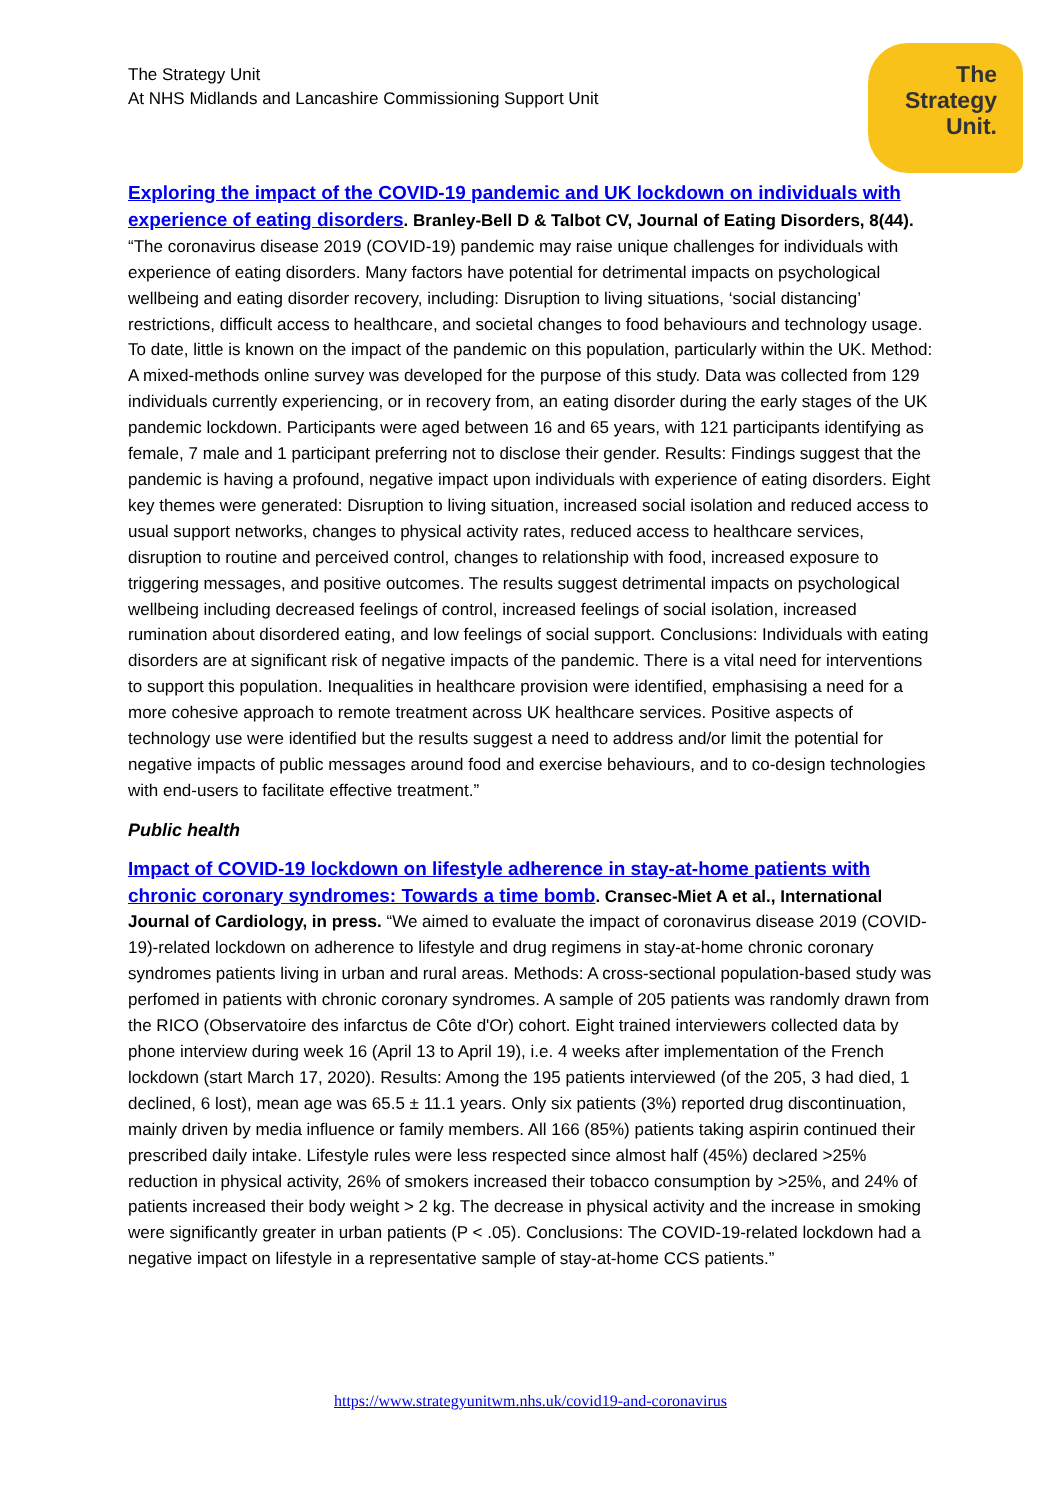The Strategy Unit
At NHS Midlands and Lancashire Commissioning Support Unit
The
Strategy
Unit.
Exploring the impact of the COVID-19 pandemic and UK lockdown on individuals with experience of eating disorders. Branley-Bell D & Talbot CV, Journal of Eating Disorders, 8(44). “The coronavirus disease 2019 (COVID-19) pandemic may raise unique challenges for individuals with experience of eating disorders. Many factors have potential for detrimental impacts on psychological wellbeing and eating disorder recovery, including: Disruption to living situations, ‘social distancing’ restrictions, difficult access to healthcare, and societal changes to food behaviours and technology usage. To date, little is known on the impact of the pandemic on this population, particularly within the UK. Method: A mixed-methods online survey was developed for the purpose of this study. Data was collected from 129 individuals currently experiencing, or in recovery from, an eating disorder during the early stages of the UK pandemic lockdown. Participants were aged between 16 and 65 years, with 121 participants identifying as female, 7 male and 1 participant preferring not to disclose their gender. Results: Findings suggest that the pandemic is having a profound, negative impact upon individuals with experience of eating disorders. Eight key themes were generated: Disruption to living situation, increased social isolation and reduced access to usual support networks, changes to physical activity rates, reduced access to healthcare services, disruption to routine and perceived control, changes to relationship with food, increased exposure to triggering messages, and positive outcomes. The results suggest detrimental impacts on psychological wellbeing including decreased feelings of control, increased feelings of social isolation, increased rumination about disordered eating, and low feelings of social support. Conclusions: Individuals with eating disorders are at significant risk of negative impacts of the pandemic. There is a vital need for interventions to support this population. Inequalities in healthcare provision were identified, emphasising a need for a more cohesive approach to remote treatment across UK healthcare services. Positive aspects of technology use were identified but the results suggest a need to address and/or limit the potential for negative impacts of public messages around food and exercise behaviours, and to co-design technologies with end-users to facilitate effective treatment.”
Public health
Impact of COVID-19 lockdown on lifestyle adherence in stay-at-home patients with chronic coronary syndromes: Towards a time bomb. Cransec-Miet A et al., International Journal of Cardiology, in press. “We aimed to evaluate the impact of coronavirus disease 2019 (COVID-19)-related lockdown on adherence to lifestyle and drug regimens in stay-at-home chronic coronary syndromes patients living in urban and rural areas. Methods: A cross-sectional population-based study was perfomed in patients with chronic coronary syndromes. A sample of 205 patients was randomly drawn from the RICO (Observatoire des infarctus de Côte d'Or) cohort. Eight trained interviewers collected data by phone interview during week 16 (April 13 to April 19), i.e. 4 weeks after implementation of the French lockdown (start March 17, 2020). Results: Among the 195 patients interviewed (of the 205, 3 had died, 1 declined, 6 lost), mean age was 65.5 ± 11.1 years. Only six patients (3%) reported drug discontinuation, mainly driven by media influence or family members. All 166 (85%) patients taking aspirin continued their prescribed daily intake. Lifestyle rules were less respected since almost half (45%) declared >25% reduction in physical activity, 26% of smokers increased their tobacco consumption by >25%, and 24% of patients increased their body weight > 2 kg. The decrease in physical activity and the increase in smoking were significantly greater in urban patients (P < .05). Conclusions: The COVID-19-related lockdown had a negative impact on lifestyle in a representative sample of stay-at-home CCS patients.”
https://www.strategyunitwm.nhs.uk/covid19-and-coronavirus